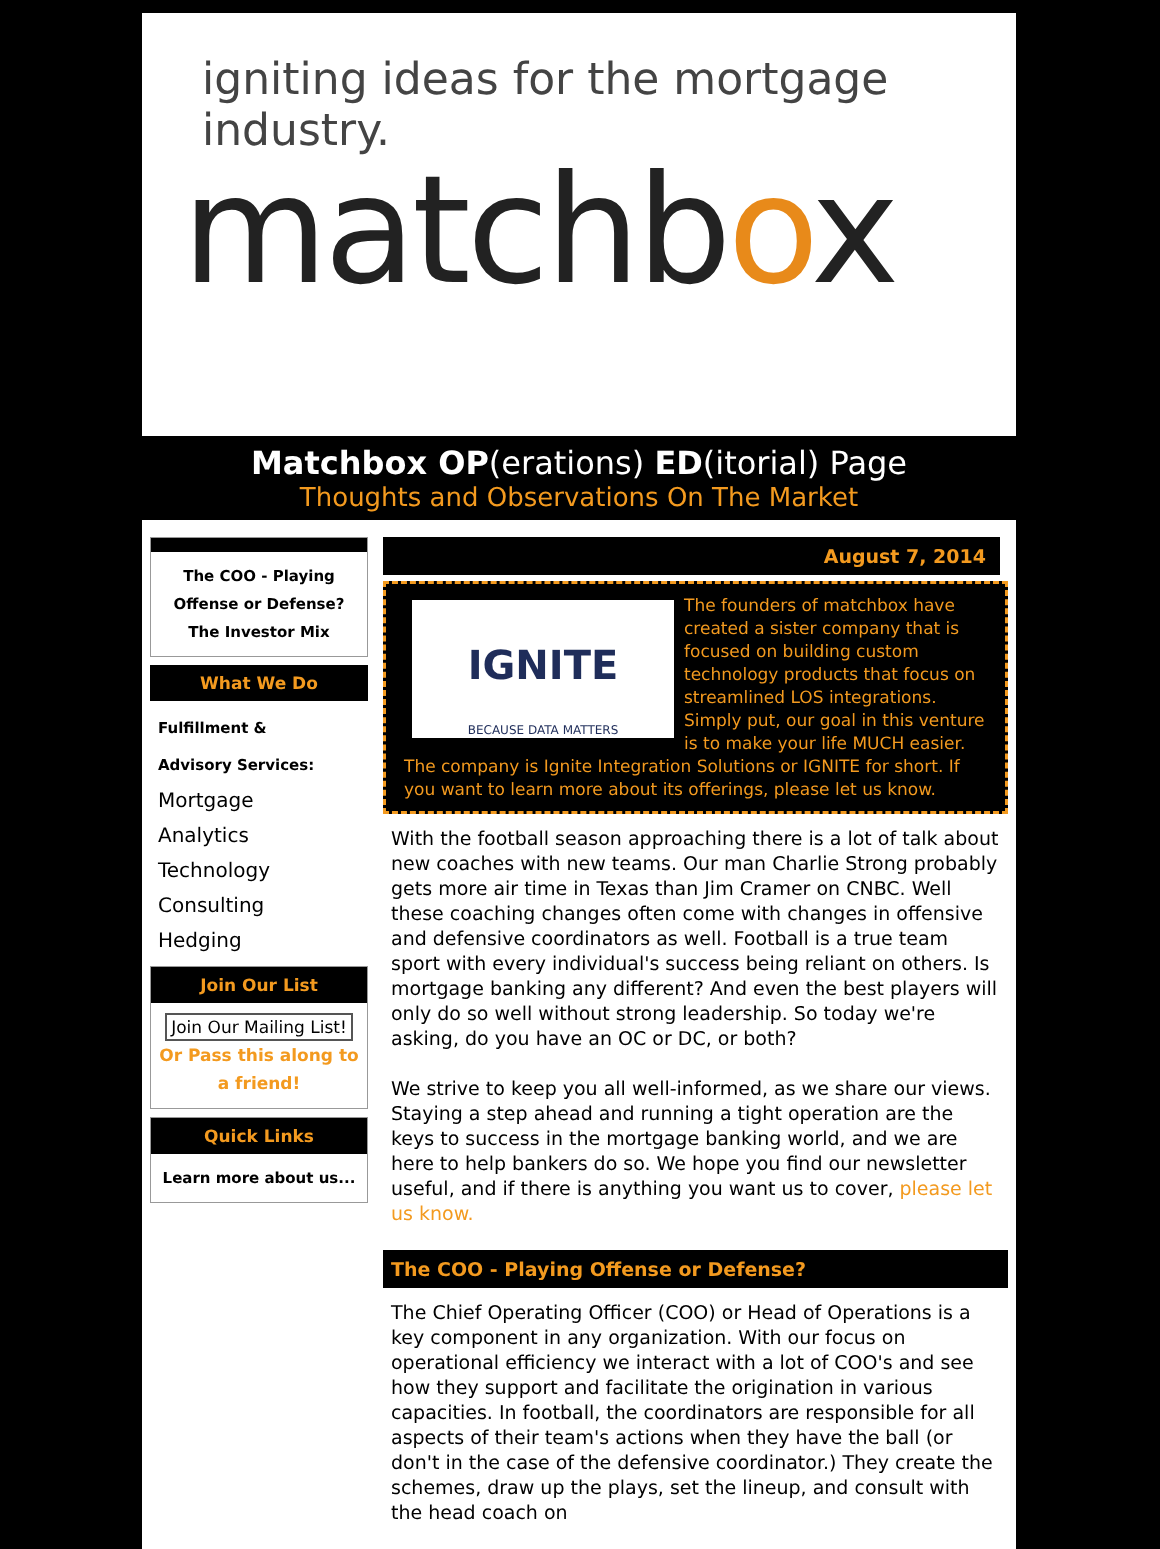igniting ideas for the mortgage industry.
matchbox
Matchbox OP(erations) ED(itorial) Page
Thoughts and Observations On The Market
The COO - Playing Offense or Defense?
The Investor Mix
What We Do
Fulfillment &
Advisory Services:
Mortgage
Analytics
Technology
Consulting
Hedging
Join Our List
Join Our Mailing List!
Or Pass this along to a friend!
Quick Links
Learn more about us...
August 7, 2014
IGNITE
BECAUSE DATA MATTERS
The founders of matchbox have created a sister company that is focused on building custom technology products that focus on streamlined LOS integrations. Simply put, our goal in this venture is to make your life MUCH easier. The company is Ignite Integration Solutions or IGNITE for short. If you want to learn more about its offerings, please let us know.
With the football season approaching there is a lot of talk about new coaches with new teams. Our man Charlie Strong probably gets more air time in Texas than Jim Cramer on CNBC. Well these coaching changes often come with changes in offensive and defensive coordinators as well. Football is a true team sport with every individual's success being reliant on others. Is mortgage banking any different? And even the best players will only do so well without strong leadership. So today we're asking, do you have an OC or DC, or both?
We strive to keep you all well-informed, as we share our views. Staying a step ahead and running a tight operation are the keys to success in the mortgage banking world, and we are here to help bankers do so. We hope you find our newsletter useful, and if there is anything you want us to cover, please let us know.
The COO - Playing Offense or Defense?
The Chief Operating Officer (COO) or Head of Operations is a key component in any organization. With our focus on operational efficiency we interact with a lot of COO's and see how they support and facilitate the origination in various capacities. In football, the coordinators are responsible for all aspects of their team's actions when they have the ball (or don't in the case of the defensive coordinator.) They create the schemes, draw up the plays, set the lineup, and consult with the head coach on